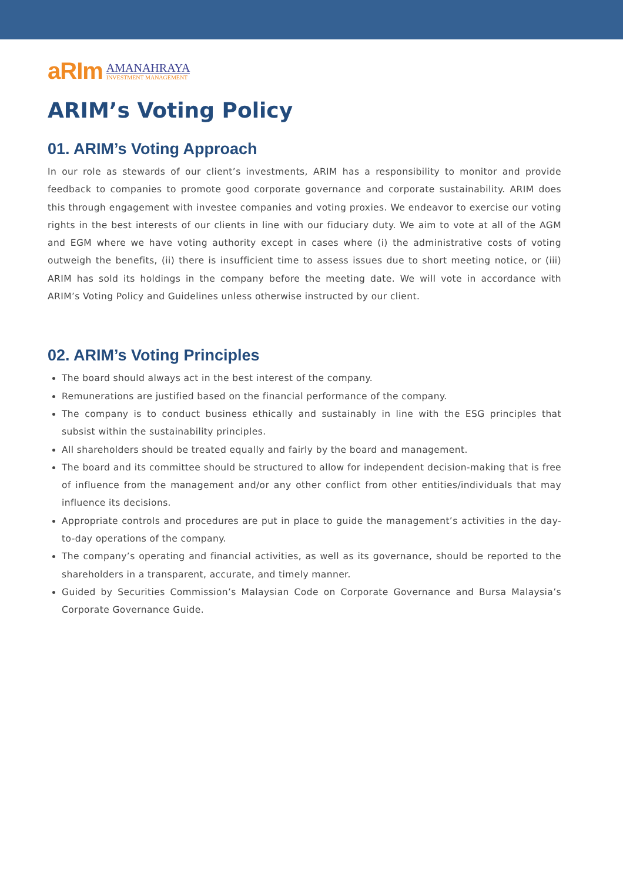aRIm
AMANAHRAYA
INVESTMENT MANAGEMENT
ARIM’s Voting Policy
01. ARIM’s Voting Approach
In our role as stewards of our client’s investments, ARIM has a responsibility to monitor and provide feedback to companies to promote good corporate governance and corporate sustainability. ARIM does this through engagement with investee companies and voting proxies. We endeavor to exercise our voting rights in the best interests of our clients in line with our fiduciary duty. We aim to vote at all of the AGM and EGM where we have voting authority except in cases where (i) the administrative costs of voting outweigh the benefits, (ii) there is insufficient time to assess issues due to short meeting notice, or (iii) ARIM has sold its holdings in the company before the meeting date. We will vote in accordance with ARIM’s Voting Policy and Guidelines unless otherwise instructed by our client.
02. ARIM’s Voting Principles
The board should always act in the best interest of the company.
Remunerations are justified based on the financial performance of the company.
The company is to conduct business ethically and sustainably in line with the ESG principles that subsist within the sustainability principles.
All shareholders should be treated equally and fairly by the board and management.
The board and its committee should be structured to allow for independent decision-making that is free of influence from the management and/or any other conflict from other entities/individuals that may influence its decisions.
Appropriate controls and procedures are put in place to guide the management’s activities in the day-to-day operations of the company.
The company’s operating and financial activities, as well as its governance, should be reported to the shareholders in a transparent, accurate, and timely manner.
Guided by Securities Commission’s Malaysian Code on Corporate Governance and Bursa Malaysia’s Corporate Governance Guide.